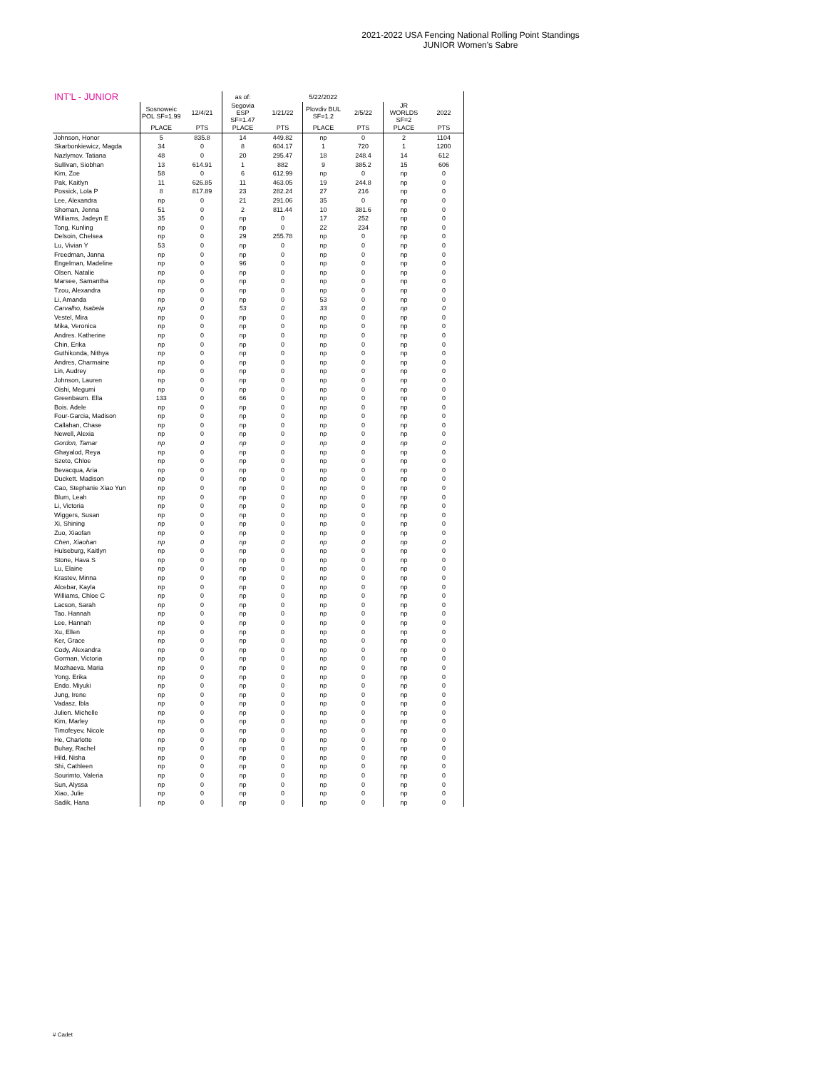2021-2022 USA Fencing National Rolling Point Standings
JUNIOR Women's Sabre
| INT'L - JUNIOR | | | as of: | | 5/22/2022 | | | |
| --- | --- | --- | --- | --- | --- | --- | --- | --- |
| | Sosnoweic POL SF=1.99 | 12/4/21 | Segovia ESP SF=1.47 | 1/21/22 | Plovdiv BUL SF=1.2 | 2/5/22 | JR WORLDS SF=2 | 2022 |
| | PLACE | PTS | PLACE | PTS | PLACE | PTS | PLACE | PTS |
| Johnson, Honor | 5 | 835.8 | 14 | 449.82 | np | 0 | 2 | 1104 |
| Skarbonkiewicz, Magda | 34 | 0 | 8 | 604.17 | 1 | 720 | 1 | 1200 |
| Nazlymov. Tatiana | 48 | 0 | 20 | 295.47 | 18 | 248.4 | 14 | 612 |
| Sullivan, Siobhan | 13 | 614.91 | 1 | 882 | 9 | 385.2 | 15 | 606 |
| Kim, Zoe | 58 | 0 | 6 | 612.99 | np | 0 | np | 0 |
| Pak, Kaitlyn | 11 | 626.85 | 11 | 463.05 | 19 | 244.8 | np | 0 |
| Possick, Lola P | 8 | 817.89 | 23 | 282.24 | 27 | 216 | np | 0 |
| Lee, Alexandra | np | 0 | 21 | 291.06 | 35 | 0 | np | 0 |
| Shoman, Jenna | 51 | 0 | 2 | 811.44 | 10 | 381.6 | np | 0 |
| Williams, Jadeyn E | 35 | 0 | np | 0 | 17 | 252 | np | 0 |
| Tong, Kunling | np | 0 | np | 0 | 22 | 234 | np | 0 |
| Delsoin, Chelsea | np | 0 | 29 | 255.78 | np | 0 | np | 0 |
| Lu, Vivian Y | 53 | 0 | np | 0 | np | 0 | np | 0 |
| Freedman, Janna | np | 0 | np | 0 | np | 0 | np | 0 |
| Engelman, Madeline | np | 0 | 96 | 0 | np | 0 | np | 0 |
| Olsen. Natalie | np | 0 | np | 0 | np | 0 | np | 0 |
| Marsee, Samantha | np | 0 | np | 0 | np | 0 | np | 0 |
| Tzou, Alexandra | np | 0 | np | 0 | np | 0 | np | 0 |
| Li, Amanda | np | 0 | np | 0 | 53 | 0 | np | 0 |
| Carvalho, Isabela | np | 0 | 53 | 0 | 33 | 0 | np | 0 |
| Vestel, Mira | np | 0 | np | 0 | np | 0 | np | 0 |
| Mika, Veronica | np | 0 | np | 0 | np | 0 | np | 0 |
| Andres. Katherine | np | 0 | np | 0 | np | 0 | np | 0 |
| Chin, Erika | np | 0 | np | 0 | np | 0 | np | 0 |
| Guthikonda, Nithya | np | 0 | np | 0 | np | 0 | np | 0 |
| Andres, Charmaine | np | 0 | np | 0 | np | 0 | np | 0 |
| Lin, Audrey | np | 0 | np | 0 | np | 0 | np | 0 |
| Johnson, Lauren | np | 0 | np | 0 | np | 0 | np | 0 |
| Oishi, Megumi | np | 0 | np | 0 | np | 0 | np | 0 |
| Greenbaum. Ella | 133 | 0 | 66 | 0 | np | 0 | np | 0 |
| Bois. Adele | np | 0 | np | 0 | np | 0 | np | 0 |
| Four-Garcia, Madison | np | 0 | np | 0 | np | 0 | np | 0 |
| Callahan, Chase | np | 0 | np | 0 | np | 0 | np | 0 |
| Newell, Alexia | np | 0 | np | 0 | np | 0 | np | 0 |
| Gordon, Tamar | np | 0 | np | 0 | np | 0 | np | 0 |
| Ghayalod, Reya | np | 0 | np | 0 | np | 0 | np | 0 |
| Szeto, Chloe | np | 0 | np | 0 | np | 0 | np | 0 |
| Bevacqua, Aria | np | 0 | np | 0 | np | 0 | np | 0 |
| Duckett. Madison | np | 0 | np | 0 | np | 0 | np | 0 |
| Cao, Stephanie Xiao Yun | np | 0 | np | 0 | np | 0 | np | 0 |
| Blum, Leah | np | 0 | np | 0 | np | 0 | np | 0 |
| Li, Victoria | np | 0 | np | 0 | np | 0 | np | 0 |
| Wiggers, Susan | np | 0 | np | 0 | np | 0 | np | 0 |
| Xi, Shining | np | 0 | np | 0 | np | 0 | np | 0 |
| Zuo, Xiaofan | np | 0 | np | 0 | np | 0 | np | 0 |
| Chen, Xiaohan | np | 0 | np | 0 | np | 0 | np | 0 |
| Hulseburg, Kaitlyn | np | 0 | np | 0 | np | 0 | np | 0 |
| Stone, Hava S | np | 0 | np | 0 | np | 0 | np | 0 |
| Lu, Elaine | np | 0 | np | 0 | np | 0 | np | 0 |
| Krastev, Minna | np | 0 | np | 0 | np | 0 | np | 0 |
| Alcebar, Kayla | np | 0 | np | 0 | np | 0 | np | 0 |
| Williams, Chloe C | np | 0 | np | 0 | np | 0 | np | 0 |
| Lacson, Sarah | np | 0 | np | 0 | np | 0 | np | 0 |
| Tao. Hannah | np | 0 | np | 0 | np | 0 | np | 0 |
| Lee, Hannah | np | 0 | np | 0 | np | 0 | np | 0 |
| Xu, Ellen | np | 0 | np | 0 | np | 0 | np | 0 |
| Ker, Grace | np | 0 | np | 0 | np | 0 | np | 0 |
| Cody, Alexandra | np | 0 | np | 0 | np | 0 | np | 0 |
| Gorman, Victoria | np | 0 | np | 0 | np | 0 | np | 0 |
| Mozhaeva. Maria | np | 0 | np | 0 | np | 0 | np | 0 |
| Yong. Erika | np | 0 | np | 0 | np | 0 | np | 0 |
| Endo. Miyuki | np | 0 | np | 0 | np | 0 | np | 0 |
| Jung, Irene | np | 0 | np | 0 | np | 0 | np | 0 |
| Vadasz, Ibla | np | 0 | np | 0 | np | 0 | np | 0 |
| Julien. Michelle | np | 0 | np | 0 | np | 0 | np | 0 |
| Kim, Marley | np | 0 | np | 0 | np | 0 | np | 0 |
| Timofeyev, Nicole | np | 0 | np | 0 | np | 0 | np | 0 |
| He, Charlotte | np | 0 | np | 0 | np | 0 | np | 0 |
| Buhay, Rachel | np | 0 | np | 0 | np | 0 | np | 0 |
| Hild, Nisha | np | 0 | np | 0 | np | 0 | np | 0 |
| Shi, Cathleen | np | 0 | np | 0 | np | 0 | np | 0 |
| Sourimto, Valeria | np | 0 | np | 0 | np | 0 | np | 0 |
| Sun, Alyssa | np | 0 | np | 0 | np | 0 | np | 0 |
| Xiao, Julie | np | 0 | np | 0 | np | 0 | np | 0 |
| Sadik, Hana | np | 0 | np | 0 | np | 0 | np | 0 |
# Cadet